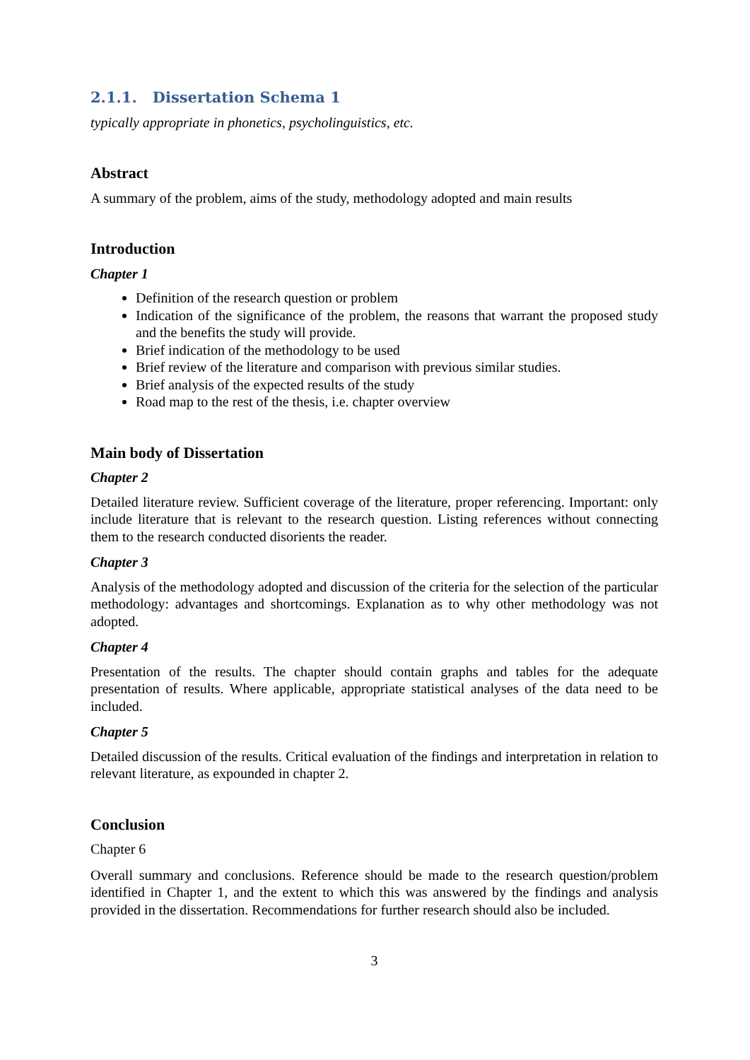2.1.1. Dissertation Schema 1
typically appropriate in phonetics, psycholinguistics, etc.
Abstract
A summary of the problem, aims of the study, methodology adopted and main results
Introduction
Chapter 1
Definition of the research question or problem
Indication of the significance of the problem, the reasons that warrant the proposed study and the benefits the study will provide.
Brief indication of the methodology to be used
Brief review of the literature and comparison with previous similar studies.
Brief analysis of the expected results of the study
Road map to the rest of the thesis, i.e. chapter overview
Main body of Dissertation
Chapter 2
Detailed literature review. Sufficient coverage of the literature, proper referencing. Important: only include literature that is relevant to the research question. Listing references without connecting them to the research conducted disorients the reader.
Chapter 3
Analysis of the methodology adopted and discussion of the criteria for the selection of the particular methodology: advantages and shortcomings. Explanation as to why other methodology was not adopted.
Chapter 4
Presentation of the results. The chapter should contain graphs and tables for the adequate presentation of results. Where applicable, appropriate statistical analyses of the data need to be included.
Chapter 5
Detailed discussion of the results. Critical evaluation of the findings and interpretation in relation to relevant literature, as expounded in chapter 2.
Conclusion
Chapter 6
Overall summary and conclusions. Reference should be made to the research question/problem identified in Chapter 1, and the extent to which this was answered by the findings and analysis provided in the dissertation. Recommendations for further research should also be included.
3